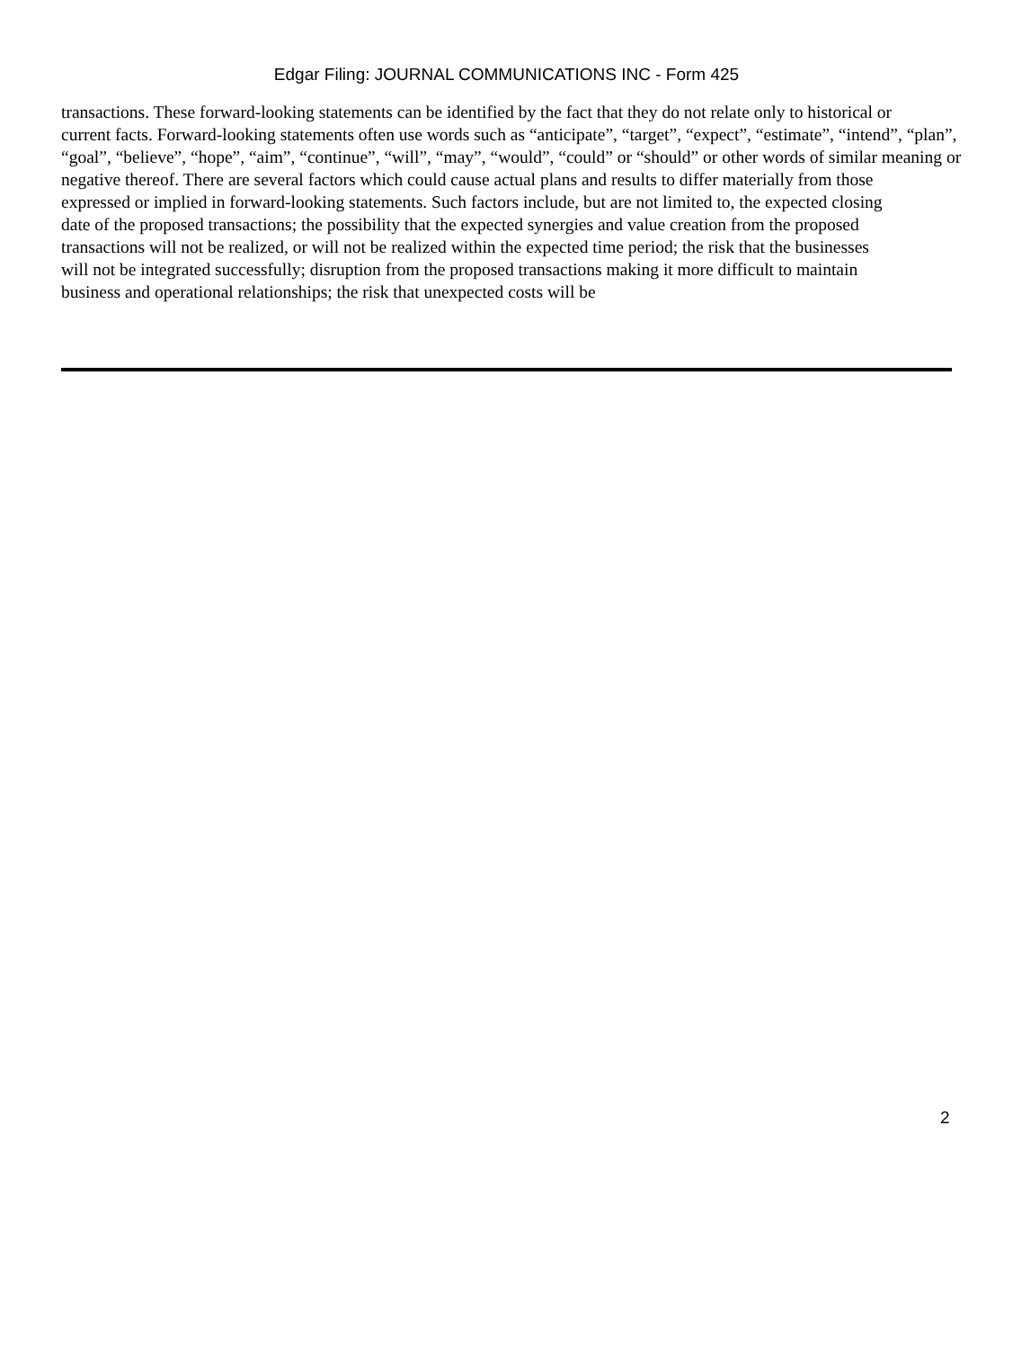Edgar Filing: JOURNAL COMMUNICATIONS INC - Form 425
transactions. These forward-looking statements can be identified by the fact that they do not relate only to historical or
current facts. Forward-looking statements often use words such as “anticipate”, “target”, “expect”, “estimate”, “intend”, “plan”,
“goal”, “believe”, “hope”, “aim”, “continue”, “will”, “may”, “would”, “could” or “should” or other words of similar meaning or
negative thereof. There are several factors which could cause actual plans and results to differ materially from those
expressed or implied in forward-looking statements. Such factors include, but are not limited to, the expected closing
date of the proposed transactions; the possibility that the expected synergies and value creation from the proposed
transactions will not be realized, or will not be realized within the expected time period; the risk that the businesses
will not be integrated successfully; disruption from the proposed transactions making it more difficult to maintain
business and operational relationships; the risk that unexpected costs will be
2